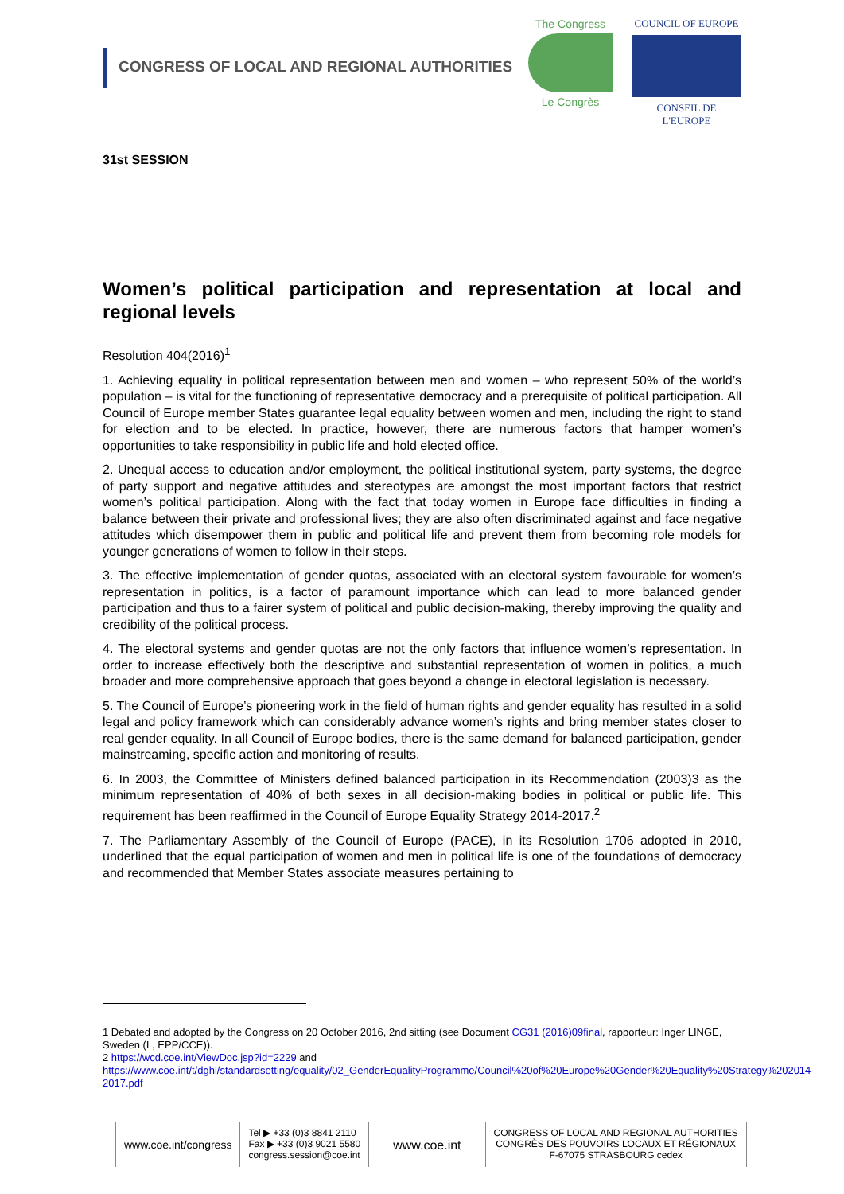CONGRESS OF LOCAL AND REGIONAL AUTHORITIES
The Congress
Le Congrès
COUNCIL OF EUROPE
CONSEIL DE L'EUROPE
31st SESSION
Women’s political participation and representation at local and regional levels
Resolution 404(2016)<sup>1</sup>
1. Achieving equality in political representation between men and women – who represent 50% of the world’s population – is vital for the functioning of representative democracy and a prerequisite of political participation. All Council of Europe member States guarantee legal equality between women and men, including the right to stand for election and to be elected. In practice, however, there are numerous factors that hamper women’s opportunities to take responsibility in public life and hold elected office.
2. Unequal access to education and/or employment, the political institutional system, party systems, the degree of party support and negative attitudes and stereotypes are amongst the most important factors that restrict women’s political participation. Along with the fact that today women in Europe face difficulties in finding a balance between their private and professional lives; they are also often discriminated against and face negative attitudes which disempower them in public and political life and prevent them from becoming role models for younger generations of women to follow in their steps.
3. The effective implementation of gender quotas, associated with an electoral system favourable for women’s representation in politics, is a factor of paramount importance which can lead to more balanced gender participation and thus to a fairer system of political and public decision-making, thereby improving the quality and credibility of the political process.
4. The electoral systems and gender quotas are not the only factors that influence women’s representation. In order to increase effectively both the descriptive and substantial representation of women in politics, a much broader and more comprehensive approach that goes beyond a change in electoral legislation is necessary.
5. The Council of Europe’s pioneering work in the field of human rights and gender equality has resulted in a solid legal and policy framework which can considerably advance women’s rights and bring member states closer to real gender equality. In all Council of Europe bodies, there is the same demand for balanced participation, gender mainstreaming, specific action and monitoring of results.
6. In 2003, the Committee of Ministers defined balanced participation in its Recommendation (2003)3 as the minimum representation of 40% of both sexes in all decision-making bodies in political or public life. This requirement has been reaffirmed in the Council of Europe Equality Strategy 2014-2017.<sup>2</sup>
7. The Parliamentary Assembly of the Council of Europe (PACE), in its Resolution 1706 adopted in 2010, underlined that the equal participation of women and men in political life is one of the foundations of democracy and recommended that Member States associate measures pertaining to
1 Debated and adopted by the Congress on 20 October 2016, 2nd sitting (see Document CG31 (2016)09final, rapporteur: Inger LINGE, Sweden (L, EPP/CCE)).
2 https://wcd.coe.int/ViewDoc.jsp?id=2229 and
https://www.coe.int/t/dghl/standardsetting/equality/02_GenderEqualityProgramme/Council%20of%20Europe%20Gender%20Equality%20Strategy%202014-2017.pdf
www.coe.int/congress
Tel ▶ +33 (0)3 8841 2110
Fax ▶ +33 (0)3 9021 5580
congress.session@coe.int
www.coe.int
CONGRESS OF LOCAL AND REGIONAL AUTHORITIES
CONGRÈS DES POUVOIRS LOCAUX ET RÉGIONAUX
F-67075 STRASBOURG cedex